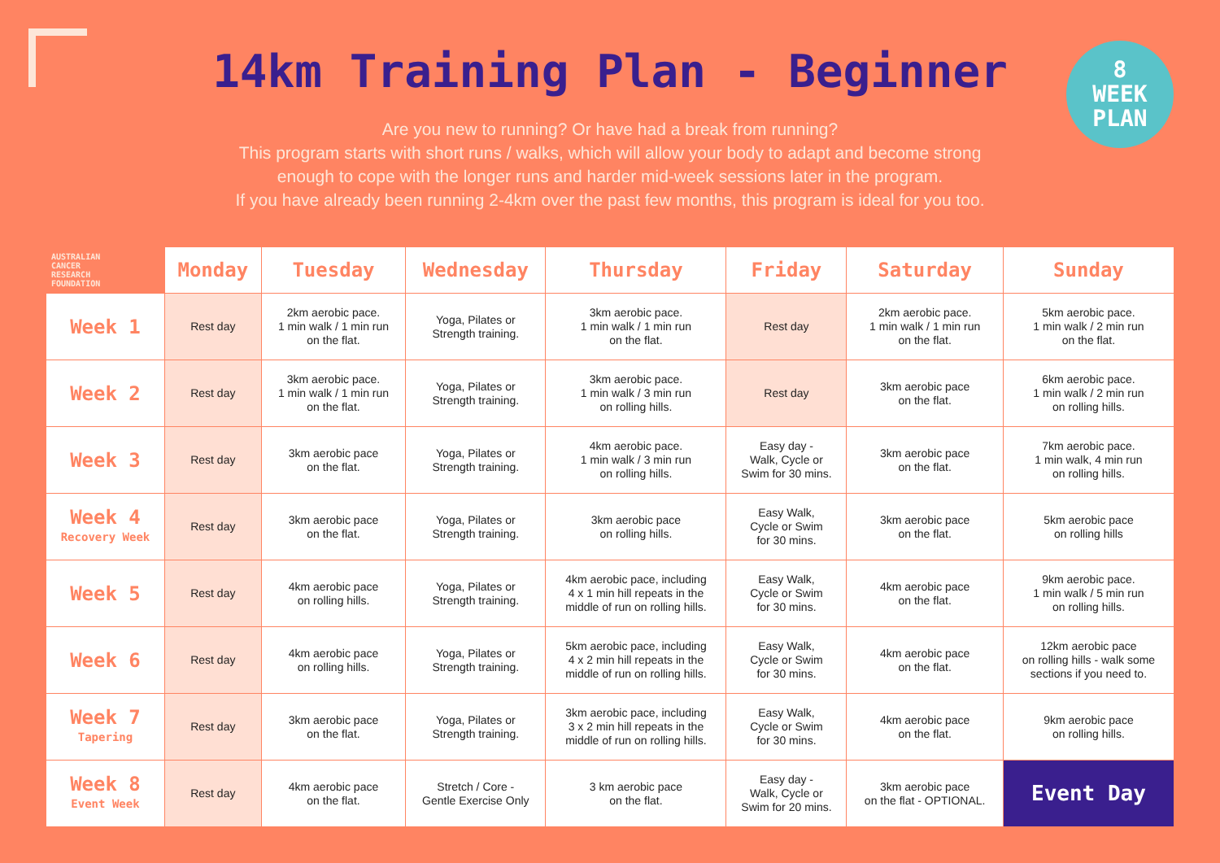14km Training Plan - Beginner
8
WEEK
PLAN
Are you new to running? Or have had a break from running?
This program starts with short runs / walks, which will allow your body to adapt and become strong
enough to cope with the longer runs and harder mid-week sessions later in the program.
If you have already been running 2-4km over the past few months, this program is ideal for you too.
| AUSTRALIAN CANCER RESEARCH FOUNDATION | Monday | Tuesday | Wednesday | Thursday | Friday | Saturday | Sunday |
| --- | --- | --- | --- | --- | --- | --- | --- |
| Week 1 | Rest day | 2km aerobic pace. 1 min walk / 1 min run on the flat. | Yoga, Pilates or Strength training. | 3km aerobic pace. 1 min walk / 1 min run on the flat. | Rest day | 2km aerobic pace. 1 min walk / 1 min run on the flat. | 5km aerobic pace. 1 min walk / 2 min run on the flat. |
| Week 2 | Rest day | 3km aerobic pace. 1 min walk / 1 min run on the flat. | Yoga, Pilates or Strength training. | 3km aerobic pace. 1 min walk / 3 min run on rolling hills. | Rest day | 3km aerobic pace on the flat. | 6km aerobic pace. 1 min walk / 2 min run on rolling hills. |
| Week 3 | Rest day | 3km aerobic pace on the flat. | Yoga, Pilates or Strength training. | 4km aerobic pace. 1 min walk / 3 min run on rolling hills. | Easy day - Walk, Cycle or Swim for 30 mins. | 3km aerobic pace on the flat. | 7km aerobic pace. 1 min walk, 4 min run on rolling hills. |
| Week 4 Recovery Week | Rest day | 3km aerobic pace on the flat. | Yoga, Pilates or Strength training. | 3km aerobic pace on rolling hills. | Easy Walk, Cycle or Swim for 30 mins. | 3km aerobic pace on the flat. | 5km aerobic pace on rolling hills |
| Week 5 | Rest day | 4km aerobic pace on rolling hills. | Yoga, Pilates or Strength training. | 4km aerobic pace, including 4 x 1 min hill repeats in the middle of run on rolling hills. | Easy Walk, Cycle or Swim for 30 mins. | 4km aerobic pace on the flat. | 9km aerobic pace. 1 min walk / 5 min run on rolling hills. |
| Week 6 | Rest day | 4km aerobic pace on rolling hills. | Yoga, Pilates or Strength training. | 5km aerobic pace, including 4 x 2 min hill repeats in the middle of run on rolling hills. | Easy Walk, Cycle or Swim for 30 mins. | 4km aerobic pace on the flat. | 12km aerobic pace on rolling hills - walk some sections if you need to. |
| Week 7 Tapering | Rest day | 3km aerobic pace on the flat. | Yoga, Pilates or Strength training. | 3km aerobic pace, including 3 x 2 min hill repeats in the middle of run on rolling hills. | Easy Walk, Cycle or Swim for 30 mins. | 4km aerobic pace on the flat. | 9km aerobic pace on rolling hills. |
| Week 8 Event Week | Rest day | 4km aerobic pace on the flat. | Stretch / Core - Gentle Exercise Only | 3 km aerobic pace on the flat. | Easy day - Walk, Cycle or Swim for 20 mins. | 3km aerobic pace on the flat - OPTIONAL. | Event Day |